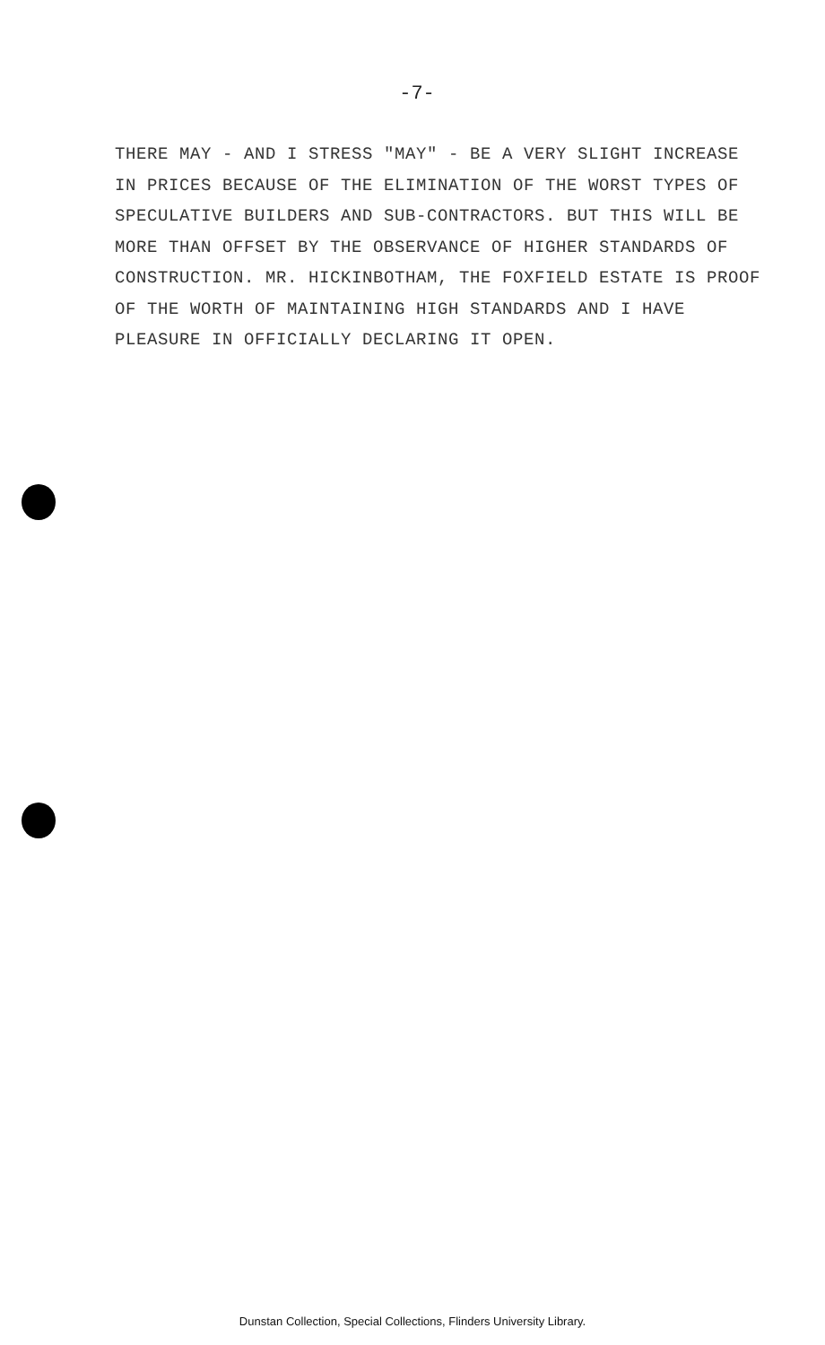-7-
THERE MAY - AND I STRESS "MAY" - BE A VERY SLIGHT INCREASE IN PRICES BECAUSE OF THE ELIMINATION OF THE WORST TYPES OF SPECULATIVE BUILDERS AND SUB-CONTRACTORS. BUT THIS WILL BE MORE THAN OFFSET BY THE OBSERVANCE OF HIGHER STANDARDS OF CONSTRUCTION. MR. HICKINBOTHAM, THE FOXFIELD ESTATE IS PROOF OF THE WORTH OF MAINTAINING HIGH STANDARDS AND I HAVE PLEASURE IN OFFICIALLY DECLARING IT OPEN.
Dunstan Collection, Special Collections, Flinders University Library.